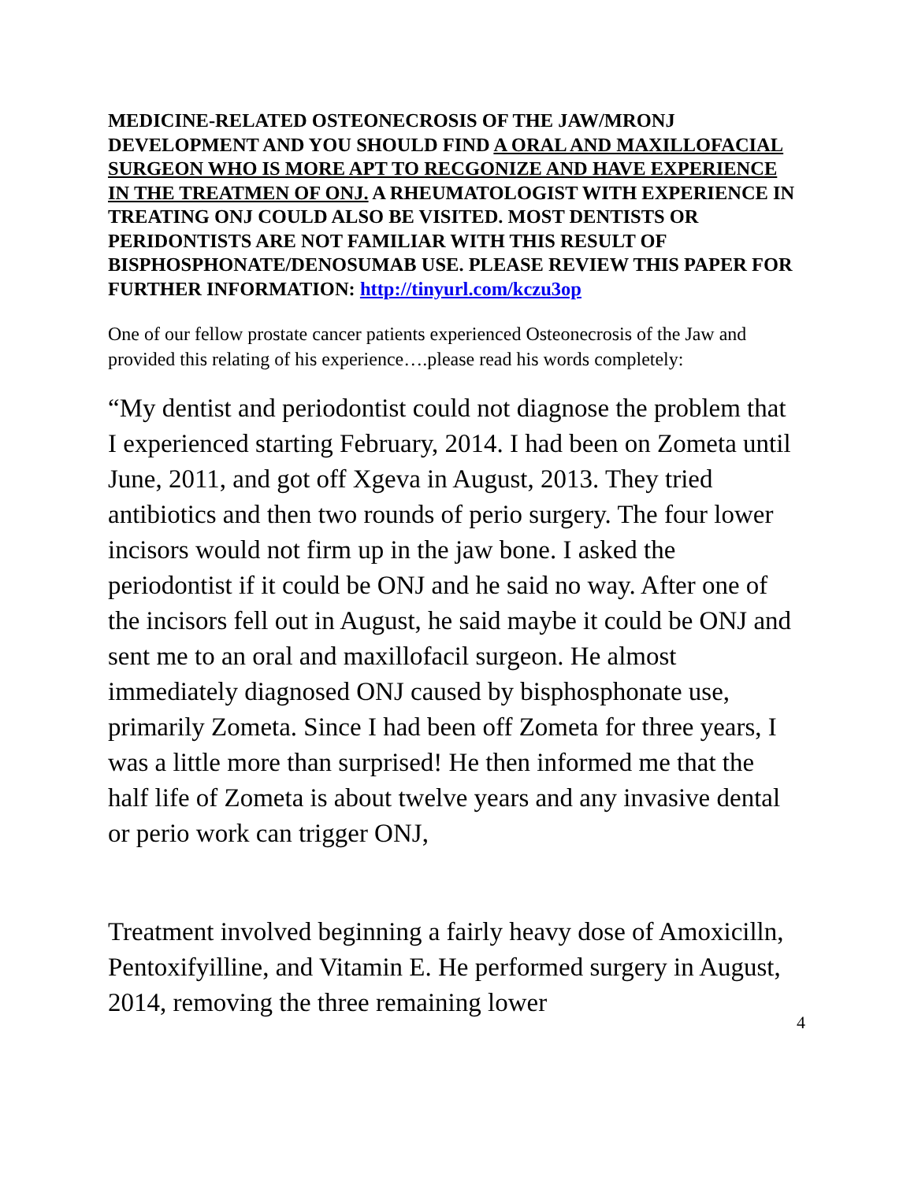MEDICINE-RELATED OSTEONECROSIS OF THE JAW/MRONJ DEVELOPMENT AND YOU SHOULD FIND A ORAL AND MAXILLOFACIAL SURGEON WHO IS MORE APT TO RECGONIZE AND HAVE EXPERIENCE IN THE TREATMEN OF ONJ. A RHEUMATOLOGIST WITH EXPERIENCE IN TREATING ONJ COULD ALSO BE VISITED. MOST DENTISTS OR PERIDONTISTS ARE NOT FAMILIAR WITH THIS RESULT OF BISPHOSPHONATE/DENOSUMAB USE. PLEASE REVIEW THIS PAPER FOR FURTHER INFORMATION: http://tinyurl.com/kczu3op
One of our fellow prostate cancer patients experienced Osteonecrosis of the Jaw and provided this relating of his experience….please read his words completely:
“My dentist and periodontist could not diagnose the problem that I experienced starting February, 2014. I had been on Zometa until June, 2011, and got off Xgeva in August, 2013. They tried antibiotics and then two rounds of perio surgery. The four lower incisors would not firm up in the jaw bone. I asked the periodontist if it could be ONJ and he said no way. After one of the incisors fell out in August, he said maybe it could be ONJ and sent me to an oral and maxillofacil surgeon. He almost immediately diagnosed ONJ caused by bisphosphonate use, primarily Zometa. Since I had been off Zometa for three years, I was a little more than surprised! He then informed me that the half life of Zometa is about twelve years and any invasive dental or perio work can trigger ONJ,
Treatment involved beginning a fairly heavy dose of Amoxicilln, Pentoxifyilline, and Vitamin E. He performed surgery in August, 2014, removing the three remaining lower
4